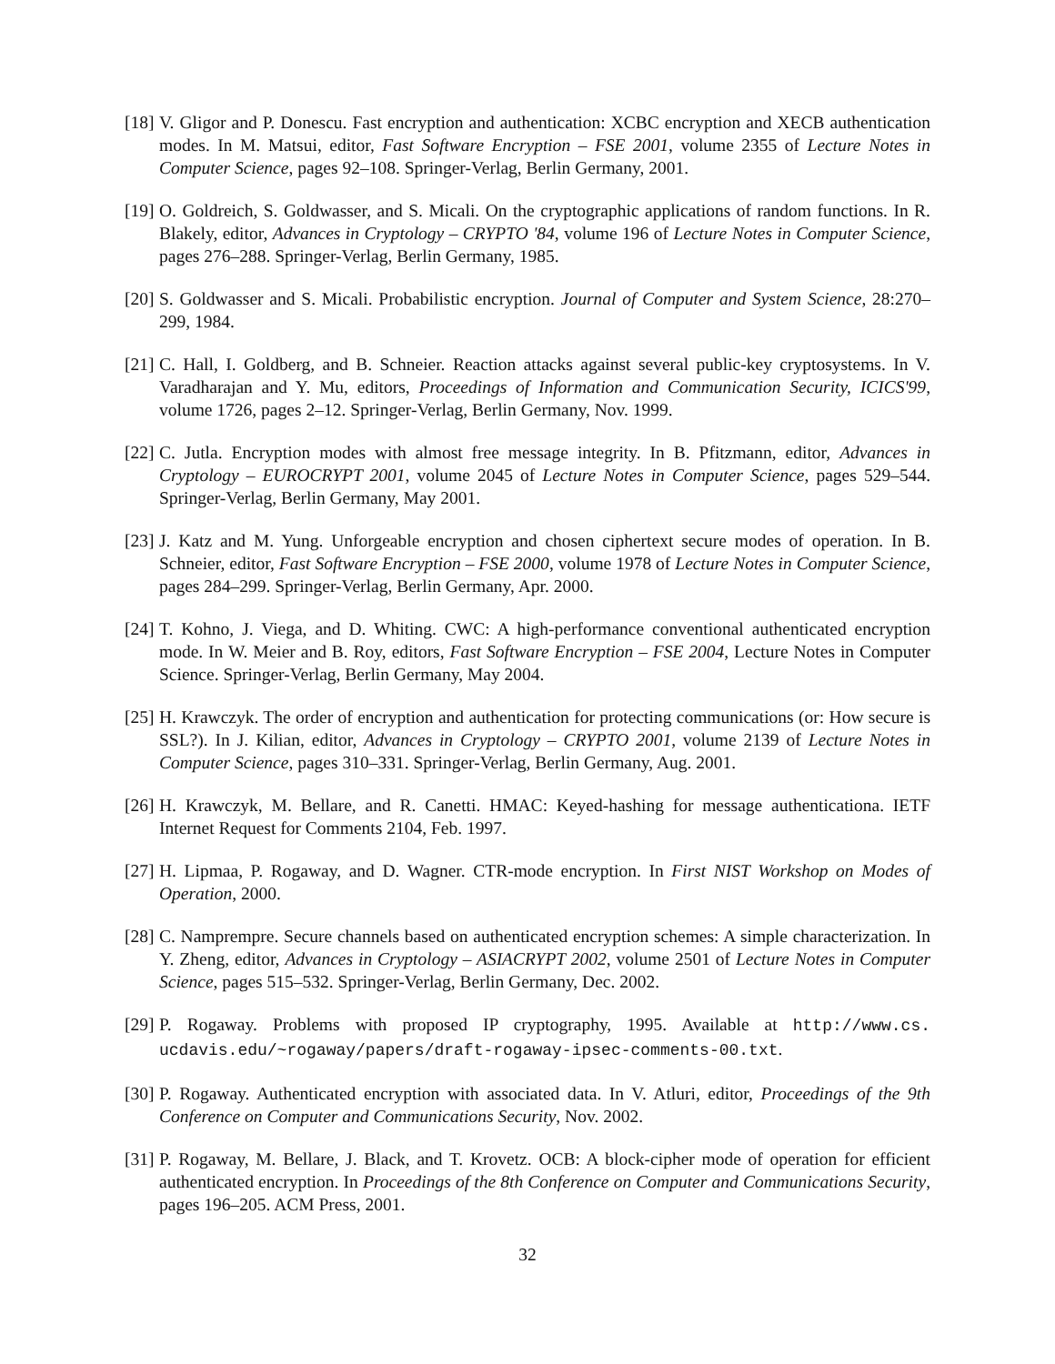[18]
V. Gligor and P. Donescu. Fast encryption and authentication: XCBC encryption and XECB authentication modes. In M. Matsui, editor, Fast Software Encryption – FSE 2001, volume 2355 of Lecture Notes in Computer Science, pages 92–108. Springer-Verlag, Berlin Germany, 2001.
[19]
O. Goldreich, S. Goldwasser, and S. Micali. On the cryptographic applications of random functions. In R. Blakely, editor, Advances in Cryptology – CRYPTO '84, volume 196 of Lecture Notes in Computer Science, pages 276–288. Springer-Verlag, Berlin Germany, 1985.
[20]
S. Goldwasser and S. Micali. Probabilistic encryption. Journal of Computer and System Science, 28:270–299, 1984.
[21]
C. Hall, I. Goldberg, and B. Schneier. Reaction attacks against several public-key cryptosystems. In V. Varadharajan and Y. Mu, editors, Proceedings of Information and Communication Security, ICICS'99, volume 1726, pages 2–12. Springer-Verlag, Berlin Germany, Nov. 1999.
[22]
C. Jutla. Encryption modes with almost free message integrity. In B. Pfitzmann, editor, Advances in Cryptology – EUROCRYPT 2001, volume 2045 of Lecture Notes in Computer Science, pages 529–544. Springer-Verlag, Berlin Germany, May 2001.
[23]
J. Katz and M. Yung. Unforgeable encryption and chosen ciphertext secure modes of operation. In B. Schneier, editor, Fast Software Encryption – FSE 2000, volume 1978 of Lecture Notes in Computer Science, pages 284–299. Springer-Verlag, Berlin Germany, Apr. 2000.
[24]
T. Kohno, J. Viega, and D. Whiting. CWC: A high-performance conventional authenticated encryption mode. In W. Meier and B. Roy, editors, Fast Software Encryption – FSE 2004, Lecture Notes in Computer Science. Springer-Verlag, Berlin Germany, May 2004.
[25]
H. Krawczyk. The order of encryption and authentication for protecting communications (or: How secure is SSL?). In J. Kilian, editor, Advances in Cryptology – CRYPTO 2001, volume 2139 of Lecture Notes in Computer Science, pages 310–331. Springer-Verlag, Berlin Germany, Aug. 2001.
[26]
H. Krawczyk, M. Bellare, and R. Canetti. HMAC: Keyed-hashing for message authenticationa. IETF Internet Request for Comments 2104, Feb. 1997.
[27]
H. Lipmaa, P. Rogaway, and D. Wagner. CTR-mode encryption. In First NIST Workshop on Modes of Operation, 2000.
[28]
C. Namprempre. Secure channels based on authenticated encryption schemes: A simple characterization. In Y. Zheng, editor, Advances in Cryptology – ASIACRYPT 2002, volume 2501 of Lecture Notes in Computer Science, pages 515–532. Springer-Verlag, Berlin Germany, Dec. 2002.
[29]
P. Rogaway. Problems with proposed IP cryptography, 1995. Available at http://www.cs. ucdavis.edu/~rogaway/papers/draft-rogaway-ipsec-comments-00.txt.
[30]
P. Rogaway. Authenticated encryption with associated data. In V. Atluri, editor, Proceedings of the 9th Conference on Computer and Communications Security, Nov. 2002.
[31]
P. Rogaway, M. Bellare, J. Black, and T. Krovetz. OCB: A block-cipher mode of operation for efficient authenticated encryption. In Proceedings of the 8th Conference on Computer and Communications Security, pages 196–205. ACM Press, 2001.
32